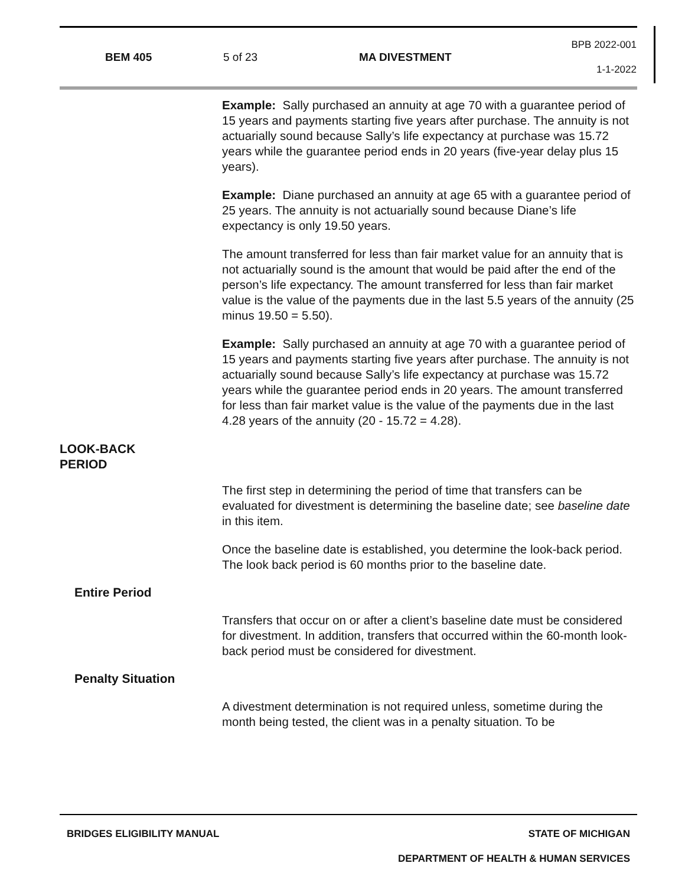BEM 405 5 of 23 MA DIVESTMENT BPB 2022-001
1-1-2022
Example: Sally purchased an annuity at age 70 with a guarantee period of 15 years and payments starting five years after purchase. The annuity is not actuarially sound because Sally’s life expectancy at purchase was 15.72 years while the guarantee period ends in 20 years (five-year delay plus 15 years).
Example: Diane purchased an annuity at age 65 with a guarantee period of 25 years. The annuity is not actuarially sound because Diane’s life expectancy is only 19.50 years.
The amount transferred for less than fair market value for an annuity that is not actuarially sound is the amount that would be paid after the end of the person’s life expectancy. The amount transferred for less than fair market value is the value of the payments due in the last 5.5 years of the annuity (25 minus 19.50 = 5.50).
Example: Sally purchased an annuity at age 70 with a guarantee period of 15 years and payments starting five years after purchase. The annuity is not actuarially sound because Sally’s life expectancy at purchase was 15.72 years while the guarantee period ends in 20 years. The amount transferred for less than fair market value is the value of the payments due in the last 4.28 years of the annuity (20 - 15.72 = 4.28).
LOOK-BACK
PERIOD
The first step in determining the period of time that transfers can be evaluated for divestment is determining the baseline date; see baseline date in this item.
Once the baseline date is established, you determine the look-back period. The look back period is 60 months prior to the baseline date.
Entire Period
Transfers that occur on or after a client’s baseline date must be considered for divestment. In addition, transfers that occurred within the 60-month look-back period must be considered for divestment.
Penalty Situation
A divestment determination is not required unless, sometime during the month being tested, the client was in a penalty situation. To be
BRIDGES ELIGIBILITY MANUAL STATE OF MICHIGAN
DEPARTMENT OF HEALTH & HUMAN SERVICES